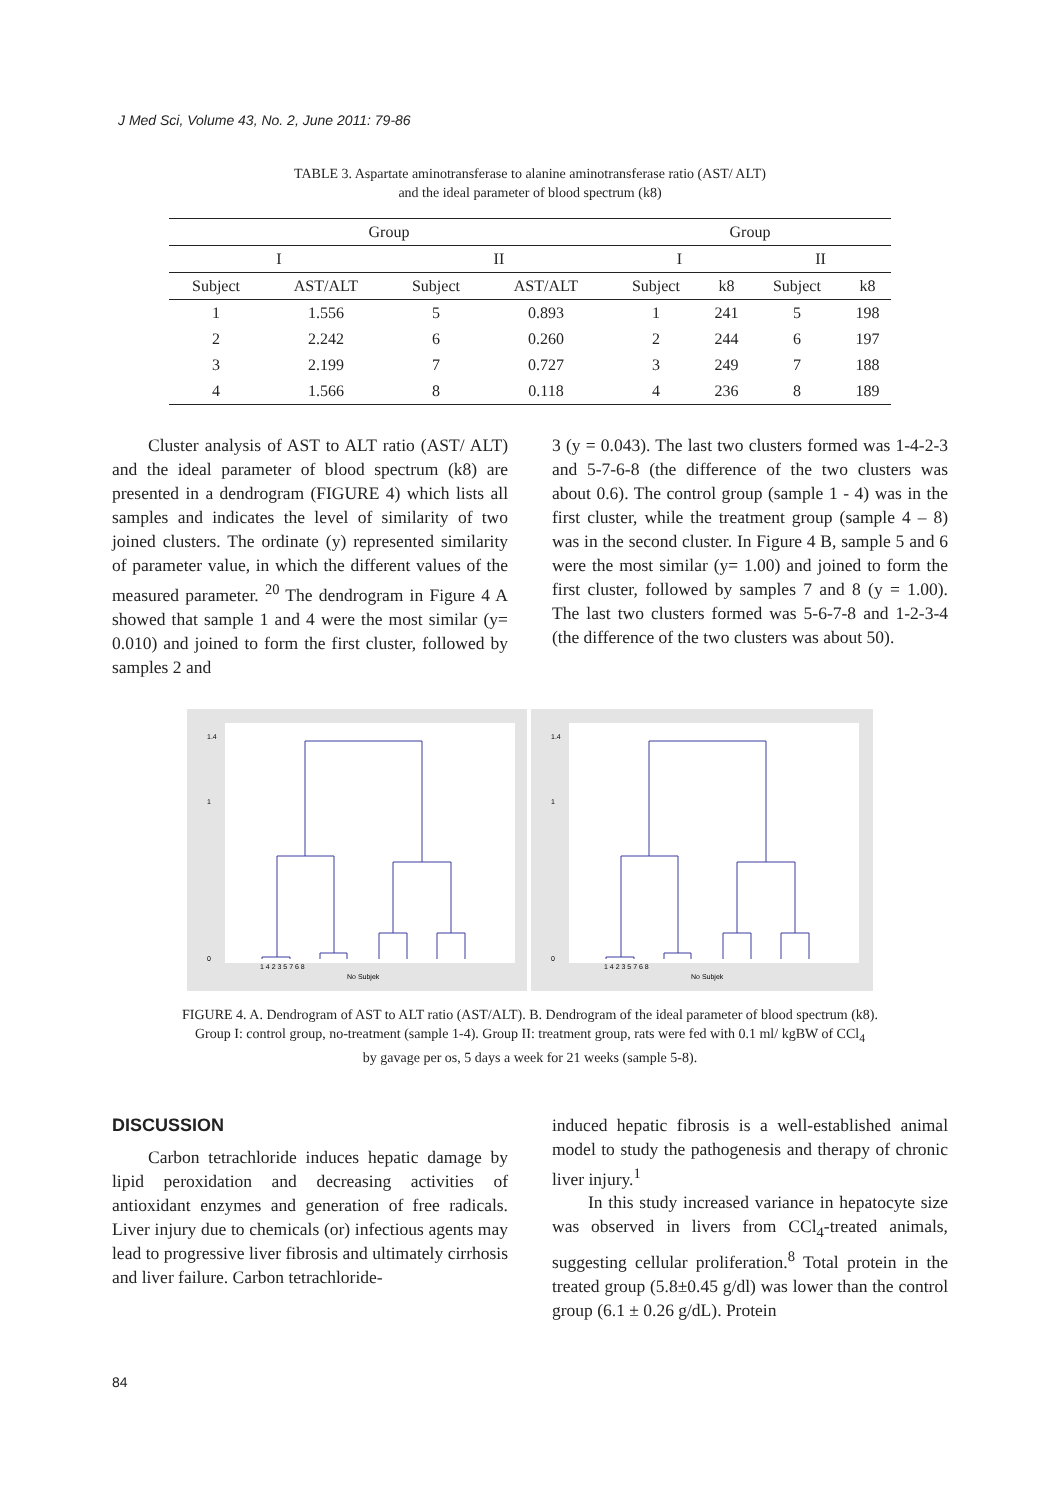J Med Sci, Volume 43, No. 2, June 2011: 79-86
TABLE 3. Aspartate aminotransferase to alanine aminotransferase ratio (AST/ ALT)
and the ideal parameter of blood spectrum (k8)
| Group | | | | Group | | | |
| --- | --- | --- | --- | --- | --- | --- | --- |
| I | | II | | I | | II | |
| Subject | AST/ALT | Subject | AST/ALT | Subject | k8 | Subject | k8 |
| 1 | 1.556 | 5 | 0.893 | 1 | 241 | 5 | 198 |
| 2 | 2.242 | 6 | 0.260 | 2 | 244 | 6 | 197 |
| 3 | 2.199 | 7 | 0.727 | 3 | 249 | 7 | 188 |
| 4 | 1.566 | 8 | 0.118 | 4 | 236 | 8 | 189 |
Cluster analysis of AST to ALT ratio (AST/ ALT) and the ideal parameter of blood spectrum (k8) are presented in a dendrogram (FIGURE 4) which lists all samples and indicates the level of similarity of two joined clusters. The ordinate (y) represented similarity of parameter value, in which the different values of the measured parameter. <sup>20</sup> The dendrogram in Figure 4 A showed that sample 1 and 4 were the most similar (y= 0.010) and joined to form the first cluster, followed by samples 2 and
3 (y = 0.043). The last two clusters formed was 1-4-2-3 and 5-7-6-8 (the difference of the two clusters was about 0.6). The control group (sample 1 - 4) was in the first cluster, while the treatment group (sample 4 – 8) was in the second cluster. In Figure 4 B, sample 5 and 6 were the most similar (y= 1.00) and joined to form the first cluster, followed by samples 7 and 8 (y = 1.00). The last two clusters formed was 5-6-7-8 and 1-2-3-4 (the difference of the two clusters was about 50).
1.4
1
0
1 4 2 3 5 7 6 8
No Subjek
1.4
1
0
1 4 2 3 5 7 6 8
No Subjek
FIGURE 4. A. Dendrogram of AST to ALT ratio (AST/ALT). B. Dendrogram of the ideal parameter of blood spectrum (k8).
Group I: control group, no-treatment (sample 1-4). Group II: treatment group, rats were fed with 0.1 ml/ kgBW of CCl<sub>4</sub>
by gavage per os, 5 days a week for 21 weeks (sample 5-8).
DISCUSSION
Carbon tetrachloride induces hepatic damage by lipid peroxidation and decreasing activities of antioxidant enzymes and generation of free radicals. Liver injury due to chemicals (or) infectious agents may lead to progressive liver fibrosis and ultimately cirrhosis and liver failure. Carbon tetrachloride-
induced hepatic fibrosis is a well-established animal model to study the pathogenesis and therapy of chronic liver injury.<sup>1</sup>
In this study increased variance in hepatocyte size was observed in livers from CCl<sub>4</sub>-treated animals, suggesting cellular proliferation.<sup>8</sup> Total protein in the treated group (5.8±0.45 g/dl) was lower than the control group (6.1 ± 0.26 g/dL). Protein
84